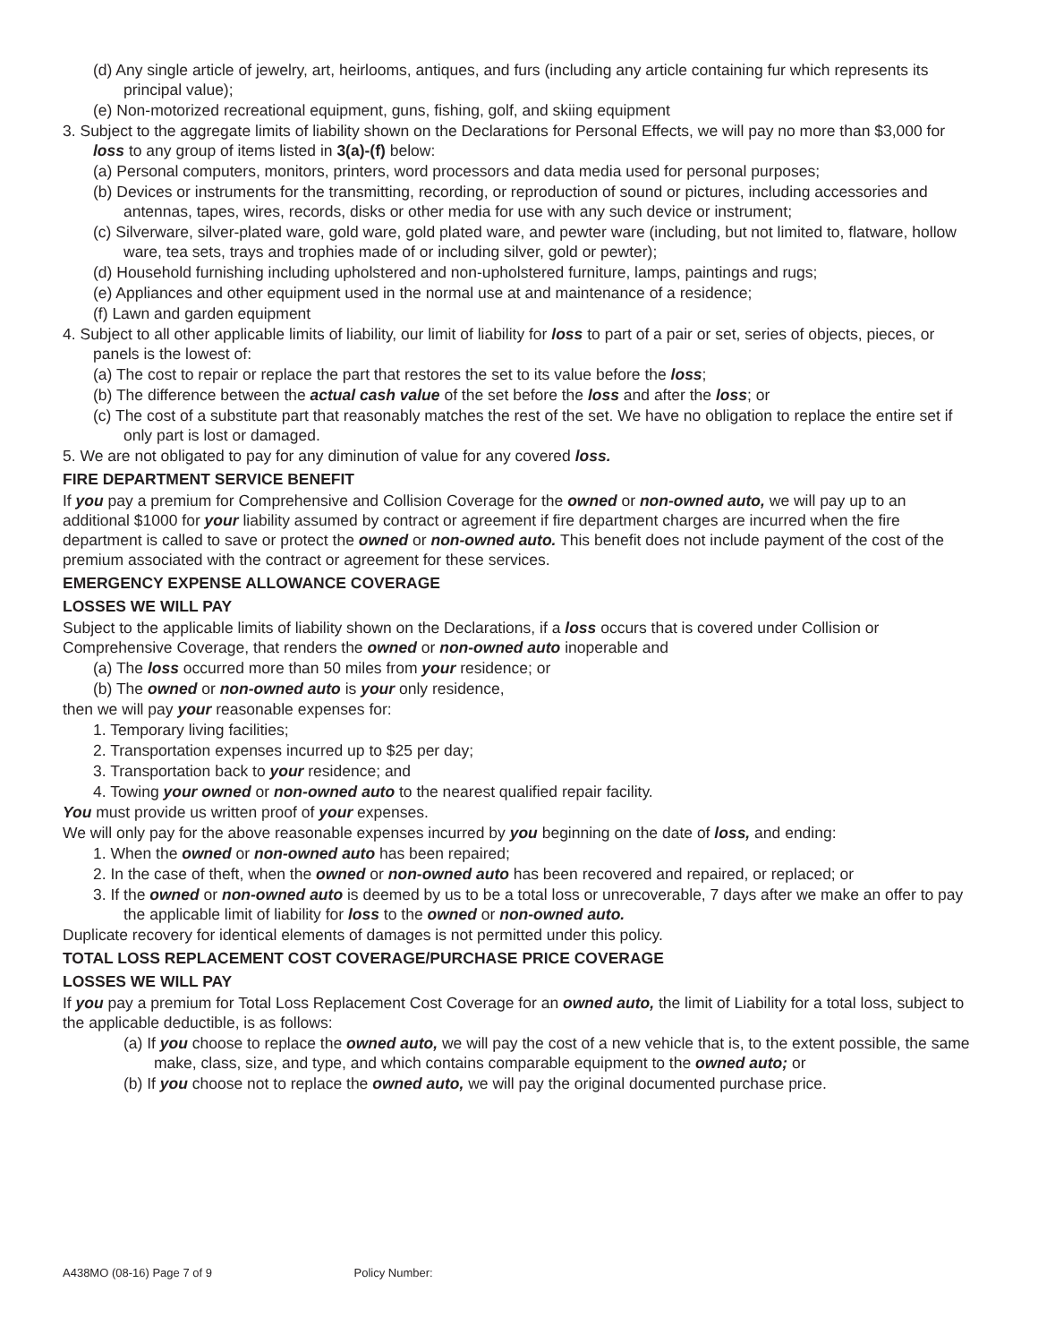(d) Any single article of jewelry, art, heirlooms, antiques, and furs (including any article containing fur which represents its principal value);
(e) Non-motorized recreational equipment, guns, fishing, golf, and skiing equipment
3. Subject to the aggregate limits of liability shown on the Declarations for Personal Effects, we will pay no more than $3,000 for loss to any group of items listed in 3(a)-(f) below:
(a) Personal computers, monitors, printers, word processors and data media used for personal purposes;
(b) Devices or instruments for the transmitting, recording, or reproduction of sound or pictures, including accessories and antennas, tapes, wires, records, disks or other media for use with any such device or instrument;
(c) Silverware, silver-plated ware, gold ware, gold plated ware, and pewter ware (including, but not limited to, flatware, hollow ware, tea sets, trays and trophies made of or including silver, gold or pewter);
(d) Household furnishing including upholstered and non-upholstered furniture, lamps, paintings and rugs;
(e) Appliances and other equipment used in the normal use at and maintenance of a residence;
(f) Lawn and garden equipment
4. Subject to all other applicable limits of liability, our limit of liability for loss to part of a pair or set, series of objects, pieces, or panels is the lowest of:
(a) The cost to repair or replace the part that restores the set to its value before the loss;
(b) The difference between the actual cash value of the set before the loss and after the loss; or
(c) The cost of a substitute part that reasonably matches the rest of the set. We have no obligation to replace the entire set if only part is lost or damaged.
5. We are not obligated to pay for any diminution of value for any covered loss.
FIRE DEPARTMENT SERVICE BENEFIT
If you pay a premium for Comprehensive and Collision Coverage for the owned or non-owned auto, we will pay up to an additional $1000 for your liability assumed by contract or agreement if fire department charges are incurred when the fire department is called to save or protect the owned or non-owned auto. This benefit does not include payment of the cost of the premium associated with the contract or agreement for these services.
EMERGENCY EXPENSE ALLOWANCE COVERAGE
LOSSES WE WILL PAY
Subject to the applicable limits of liability shown on the Declarations, if a loss occurs that is covered under Collision or Comprehensive Coverage, that renders the owned or non-owned auto inoperable and
(a) The loss occurred more than 50 miles from your residence; or
(b) The owned or non-owned auto is your only residence,
then we will pay your reasonable expenses for:
1. Temporary living facilities;
2. Transportation expenses incurred up to $25 per day;
3. Transportation back to your residence; and
4. Towing your owned or non-owned auto to the nearest qualified repair facility.
You must provide us written proof of your expenses.
We will only pay for the above reasonable expenses incurred by you beginning on the date of loss, and ending:
1. When the owned or non-owned auto has been repaired;
2. In the case of theft, when the owned or non-owned auto has been recovered and repaired, or replaced; or
3. If the owned or non-owned auto is deemed by us to be a total loss or unrecoverable, 7 days after we make an offer to pay the applicable limit of liability for loss to the owned or non-owned auto.
Duplicate recovery for identical elements of damages is not permitted under this policy.
TOTAL LOSS REPLACEMENT COST COVERAGE/PURCHASE PRICE COVERAGE
LOSSES WE WILL PAY
If you pay a premium for Total Loss Replacement Cost Coverage for an owned auto, the limit of Liability for a total loss, subject to the applicable deductible, is as follows:
(a) If you choose to replace the owned auto, we will pay the cost of a new vehicle that is, to the extent possible, the same make, class, size, and type, and which contains comparable equipment to the owned auto; or
(b) If you choose not to replace the owned auto, we will pay the original documented purchase price.
A438MO (08-16) Page 7 of 9 Policy Number: